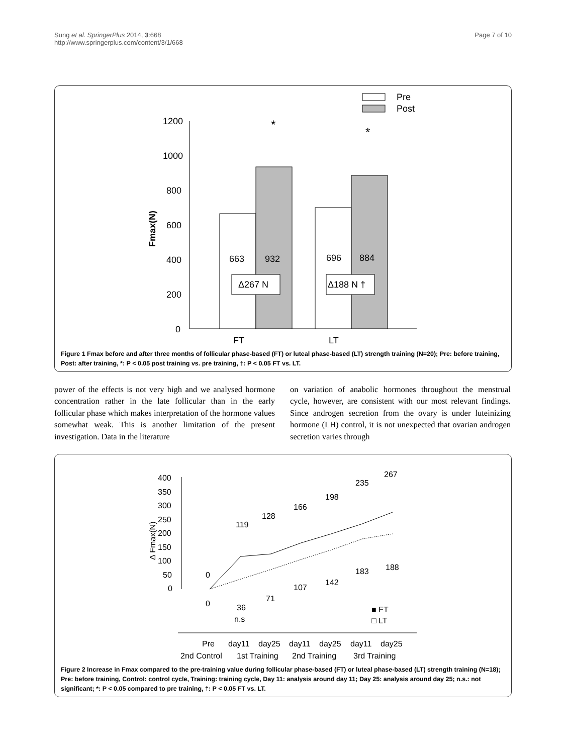Sung et al. SpringerPlus 2014, 3:668
http://www.springerplus.com/content/3/1/668
Page 7 of 10
Pre
Post
1200
1000
800
600
400
200
0
Fmax(N)
663
932
696
884
Δ267 N
Δ188 N †
*
*
FT
LT
Figure 1 Fmax before and after three months of follicular phase-based (FT) or luteal phase-based (LT) strength training (N=20); Pre: before training, Post: after training, *: P < 0.05 post training vs. pre training, †: P < 0.05 FT vs. LT.
power of the effects is not very high and we analysed hormone concentration rather in the late follicular than in the early follicular phase which makes interpretation of the hormone values somewhat weak. This is another limitation of the present investigation. Data in the literature
on variation of anabolic hormones throughout the menstrual cycle, however, are consistent with our most relevant findings. Since androgen secretion from the ovary is under luteinizing hormone (LH) control, it is not unexpected that ovarian androgen secretion varies through
400
350
300
250
200
150
100
50
0
Δ Fmax(N)
119
128
166
198
235
267
0
0
36
71
107
142
183
188
n.s
■ FT
□ LT
Pre
day11
day25
day11
day25
day11
day25
2nd Control
1st Training
2nd Training
3rd Training
Figure 2 Increase in Fmax compared to the pre-training value during follicular phase-based (FT) or luteal phase-based (LT) strength training (N=18); Pre: before training, Control: control cycle, Training: training cycle, Day 11: analysis around day 11; Day 25: analysis around day 25; n.s.: not significant; *: P < 0.05 compared to pre training, †: P < 0.05 FT vs. LT.